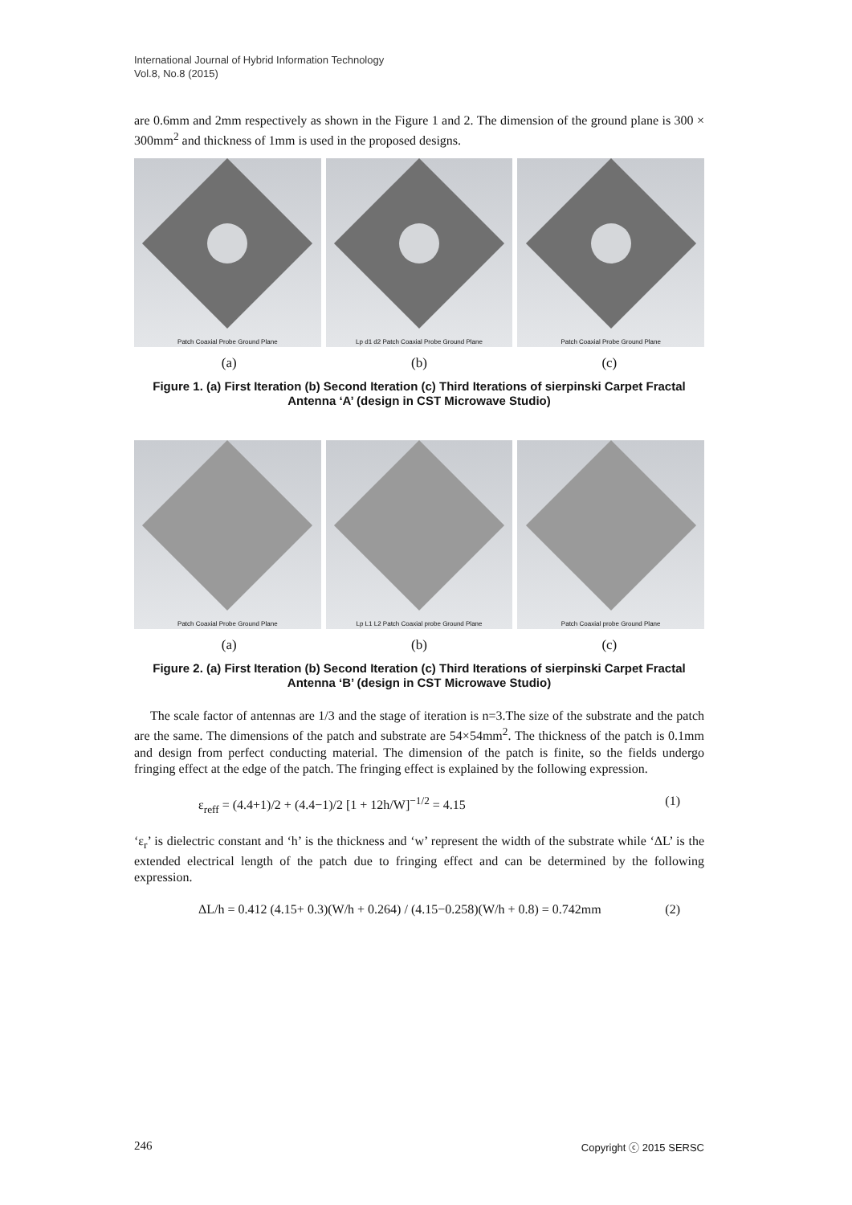International Journal of Hybrid Information Technology
Vol.8, No.8 (2015)
are 0.6mm and 2mm respectively as shown in the Figure 1 and 2. The dimension of the ground plane is 300 × 300mm<sup>2</sup> and thickness of 1mm is used in the proposed designs.
Patch Coaxial Probe Ground Plane
Lp d1 d2 Patch Coaxial Probe Ground Plane
Patch Coaxial Probe Ground Plane
(a) (b) (c)
Figure 1. (a) First Iteration (b) Second Iteration (c) Third Iterations of sierpinski Carpet Fractal Antenna ‘A’ (design in CST Microwave Studio)
Patch Coaxial Probe Ground Plane
Lp L1 L2 Patch Coaxial probe Ground Plane
Patch Coaxial probe Ground Plane
(a) (b) (c)
Figure 2. (a) First Iteration (b) Second Iteration (c) Third Iterations of sierpinski Carpet Fractal Antenna ‘B’ (design in CST Microwave Studio)
The scale factor of antennas are 1/3 and the stage of iteration is n=3.The size of the substrate and the patch are the same. The dimensions of the patch and substrate are 54×54mm<sup>2</sup>. The thickness of the patch is 0.1mm and design from perfect conducting material. The dimension of the patch is finite, so the fields undergo fringing effect at the edge of the patch. The fringing effect is explained by the following expression.
ε<sub>reff</sub> = (4.4+1)/2 + (4.4−1)/2 [1 + 12h/W]<sup>−1/2</sup> = 4.15 (1)
‘ε<sub>r</sub>’ is dielectric constant and ‘h’ is the thickness and ‘w’ represent the width of the substrate while ‘ΔL’ is the extended electrical length of the patch due to fringing effect and can be determined by the following expression.
ΔL/h = 0.412 (4.15+ 0.3)(W/h + 0.264) / (4.15−0.258)(W/h + 0.8) = 0.742mm (2)
246 Copyright ⓒ 2015 SERSC